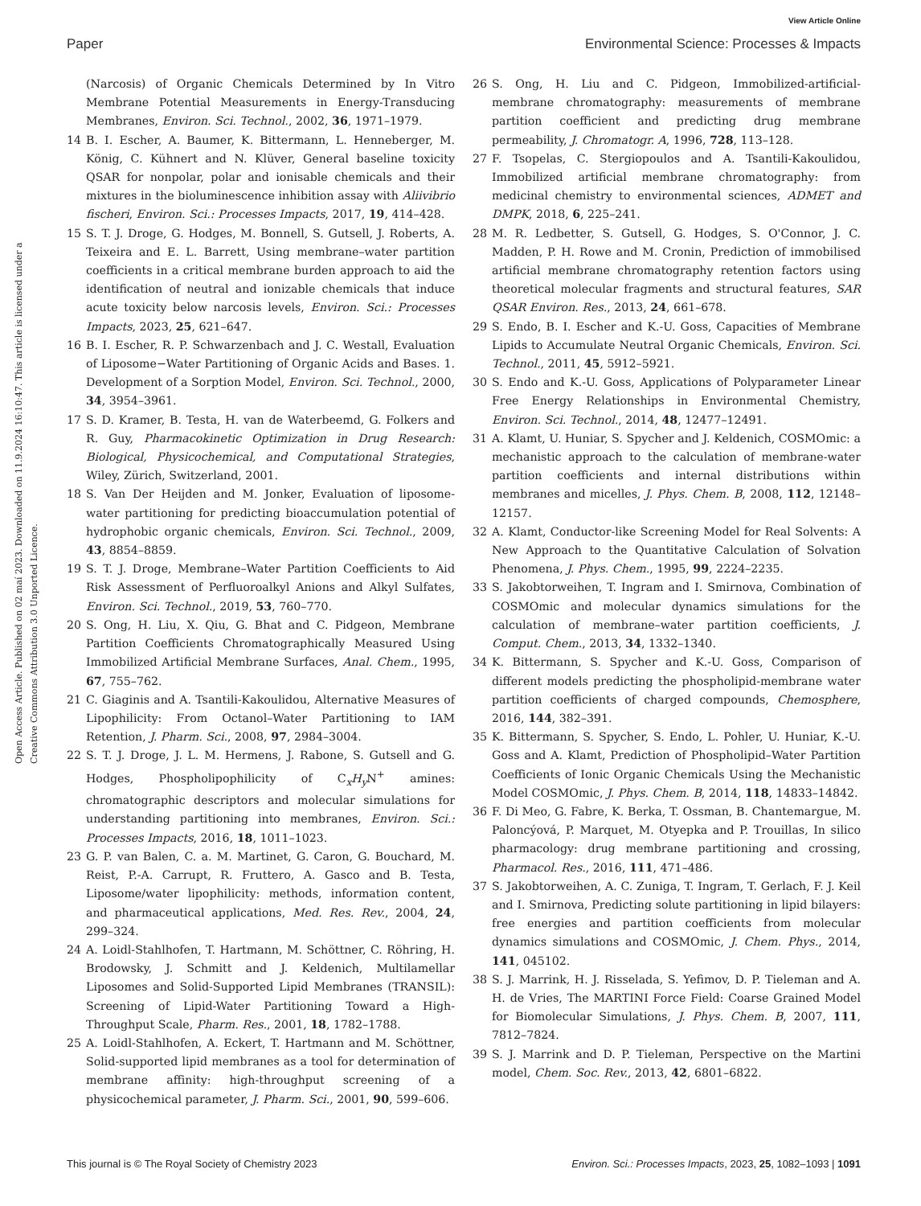View Article Online
Paper Environmental Science: Processes & Impacts
Open Access Article. Published on 02 maí 2023. Downloaded on 11.9.2024 16:10:47. This article is licensed under a Creative Commons Attribution 3.0 Unported Licence.
(Narcosis) of Organic Chemicals Determined by In Vitro Membrane Potential Measurements in Energy-Transducing Membranes, Environ. Sci. Technol., 2002, 36, 1971–1979.
14 B. I. Escher, A. Baumer, K. Bittermann, L. Henneberger, M. König, C. Kühnert and N. Klüver, General baseline toxicity QSAR for nonpolar, polar and ionisable chemicals and their mixtures in the bioluminescence inhibition assay with Aliivibrio fischeri, Environ. Sci.: Processes Impacts, 2017, 19, 414–428.
15 S. T. J. Droge, G. Hodges, M. Bonnell, S. Gutsell, J. Roberts, A. Teixeira and E. L. Barrett, Using membrane–water partition coefficients in a critical membrane burden approach to aid the identification of neutral and ionizable chemicals that induce acute toxicity below narcosis levels, Environ. Sci.: Processes Impacts, 2023, 25, 621–647.
16 B. I. Escher, R. P. Schwarzenbach and J. C. Westall, Evaluation of Liposome−Water Partitioning of Organic Acids and Bases. 1. Development of a Sorption Model, Environ. Sci. Technol., 2000, 34, 3954–3961.
17 S. D. Kramer, B. Testa, H. van de Waterbeemd, G. Folkers and R. Guy, Pharmacokinetic Optimization in Drug Research: Biological, Physicochemical, and Computational Strategies, Wiley, Zürich, Switzerland, 2001.
18 S. Van Der Heijden and M. Jonker, Evaluation of liposome-water partitioning for predicting bioaccumulation potential of hydrophobic organic chemicals, Environ. Sci. Technol., 2009, 43, 8854–8859.
19 S. T. J. Droge, Membrane–Water Partition Coefficients to Aid Risk Assessment of Perfluoroalkyl Anions and Alkyl Sulfates, Environ. Sci. Technol., 2019, 53, 760–770.
20 S. Ong, H. Liu, X. Qiu, G. Bhat and C. Pidgeon, Membrane Partition Coefficients Chromatographically Measured Using Immobilized Artificial Membrane Surfaces, Anal. Chem., 1995, 67, 755–762.
21 C. Giaginis and A. Tsantili-Kakoulidou, Alternative Measures of Lipophilicity: From Octanol–Water Partitioning to IAM Retention, J. Pharm. Sci., 2008, 97, 2984–3004.
22 S. T. J. Droge, J. L. M. Hermens, J. Rabone, S. Gutsell and G. Hodges, Phospholipophilicity of C<sub>x</sub>H<sub>y</sub>N<sup>+</sup> amines: chromatographic descriptors and molecular simulations for understanding partitioning into membranes, Environ. Sci.: Processes Impacts, 2016, 18, 1011–1023.
23 G. P. van Balen, C. a. M. Martinet, G. Caron, G. Bouchard, M. Reist, P.-A. Carrupt, R. Fruttero, A. Gasco and B. Testa, Liposome/water lipophilicity: methods, information content, and pharmaceutical applications, Med. Res. Rev., 2004, 24, 299–324.
24 A. Loidl-Stahlhofen, T. Hartmann, M. Schöttner, C. Röhring, H. Brodowsky, J. Schmitt and J. Keldenich, Multilamellar Liposomes and Solid-Supported Lipid Membranes (TRANSIL): Screening of Lipid-Water Partitioning Toward a High-Throughput Scale, Pharm. Res., 2001, 18, 1782–1788.
25 A. Loidl-Stahlhofen, A. Eckert, T. Hartmann and M. Schöttner, Solid-supported lipid membranes as a tool for determination of membrane affinity: high-throughput screening of a physicochemical parameter, J. Pharm. Sci., 2001, 90, 599–606.
26 S. Ong, H. Liu and C. Pidgeon, Immobilized-artificial-membrane chromatography: measurements of membrane partition coefficient and predicting drug membrane permeability, J. Chromatogr. A, 1996, 728, 113–128.
27 F. Tsopelas, C. Stergiopoulos and A. Tsantili-Kakoulidou, Immobilized artificial membrane chromatography: from medicinal chemistry to environmental sciences, ADMET and DMPK, 2018, 6, 225–241.
28 M. R. Ledbetter, S. Gutsell, G. Hodges, S. O'Connor, J. C. Madden, P. H. Rowe and M. Cronin, Prediction of immobilised artificial membrane chromatography retention factors using theoretical molecular fragments and structural features, SAR QSAR Environ. Res., 2013, 24, 661–678.
29 S. Endo, B. I. Escher and K.-U. Goss, Capacities of Membrane Lipids to Accumulate Neutral Organic Chemicals, Environ. Sci. Technol., 2011, 45, 5912–5921.
30 S. Endo and K.-U. Goss, Applications of Polyparameter Linear Free Energy Relationships in Environmental Chemistry, Environ. Sci. Technol., 2014, 48, 12477–12491.
31 A. Klamt, U. Huniar, S. Spycher and J. Keldenich, COSMOmic: a mechanistic approach to the calculation of membrane-water partition coefficients and internal distributions within membranes and micelles, J. Phys. Chem. B, 2008, 112, 12148–12157.
32 A. Klamt, Conductor-like Screening Model for Real Solvents: A New Approach to the Quantitative Calculation of Solvation Phenomena, J. Phys. Chem., 1995, 99, 2224–2235.
33 S. Jakobtorweihen, T. Ingram and I. Smirnova, Combination of COSMOmic and molecular dynamics simulations for the calculation of membrane–water partition coefficients, J. Comput. Chem., 2013, 34, 1332–1340.
34 K. Bittermann, S. Spycher and K.-U. Goss, Comparison of different models predicting the phospholipid-membrane water partition coefficients of charged compounds, Chemosphere, 2016, 144, 382–391.
35 K. Bittermann, S. Spycher, S. Endo, L. Pohler, U. Huniar, K.-U. Goss and A. Klamt, Prediction of Phospholipid–Water Partition Coefficients of Ionic Organic Chemicals Using the Mechanistic Model COSMOmic, J. Phys. Chem. B, 2014, 118, 14833–14842.
36 F. Di Meo, G. Fabre, K. Berka, T. Ossman, B. Chantemargue, M. Paloncýová, P. Marquet, M. Otyepka and P. Trouillas, In silico pharmacology: drug membrane partitioning and crossing, Pharmacol. Res., 2016, 111, 471–486.
37 S. Jakobtorweihen, A. C. Zuniga, T. Ingram, T. Gerlach, F. J. Keil and I. Smirnova, Predicting solute partitioning in lipid bilayers: free energies and partition coefficients from molecular dynamics simulations and COSMOmic, J. Chem. Phys., 2014, 141, 045102.
38 S. J. Marrink, H. J. Risselada, S. Yefimov, D. P. Tieleman and A. H. de Vries, The MARTINI Force Field: Coarse Grained Model for Biomolecular Simulations, J. Phys. Chem. B, 2007, 111, 7812–7824.
39 S. J. Marrink and D. P. Tieleman, Perspective on the Martini model, Chem. Soc. Rev., 2013, 42, 6801–6822.
This journal is © The Royal Society of Chemistry 2023 Environ. Sci.: Processes Impacts, 2023, 25, 1082–1093 | 1091